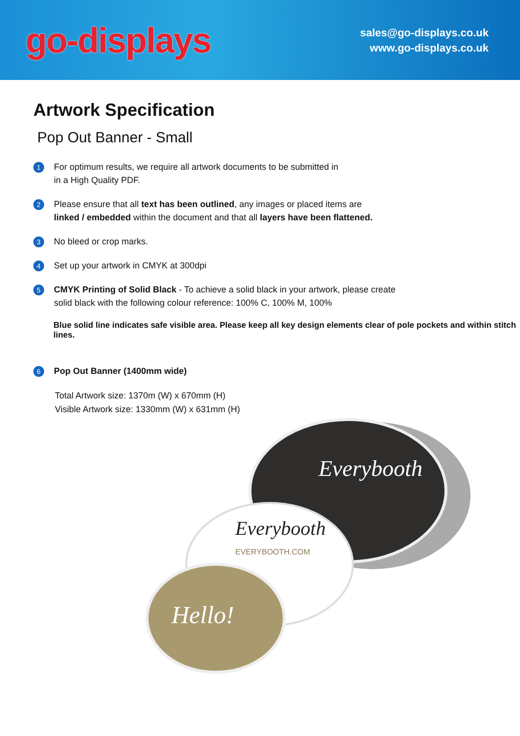go-displays
sales@go-displays.co.uk
www.go-displays.co.uk
Artwork Specification
Pop Out Banner - Small
1
For optimum results, we require all artwork documents to be submitted in
in a High Quality PDF.
2
Please ensure that all text has been outlined, any images or placed items are
linked / embedded within the document and that all layers have been flattened.
3
No bleed or crop marks.
4
Set up your artwork in CMYK at 300dpi
5
CMYK Printing of Solid Black - To achieve a solid black in your artwork, please create
solid black with the following colour reference: 100% C, 100% M, 100%
Blue solid line indicates safe visible area. Please keep all key design elements clear of pole pockets and within stitch lines.
6
Pop Out Banner (1400mm wide)
Total Artwork size: 1370m (W) x 670mm (H)
Visible Artwork size: 1330mm (W) x 631mm (H)
Everybooth
Everybooth
EVERYBOOTH.COM
Hello!